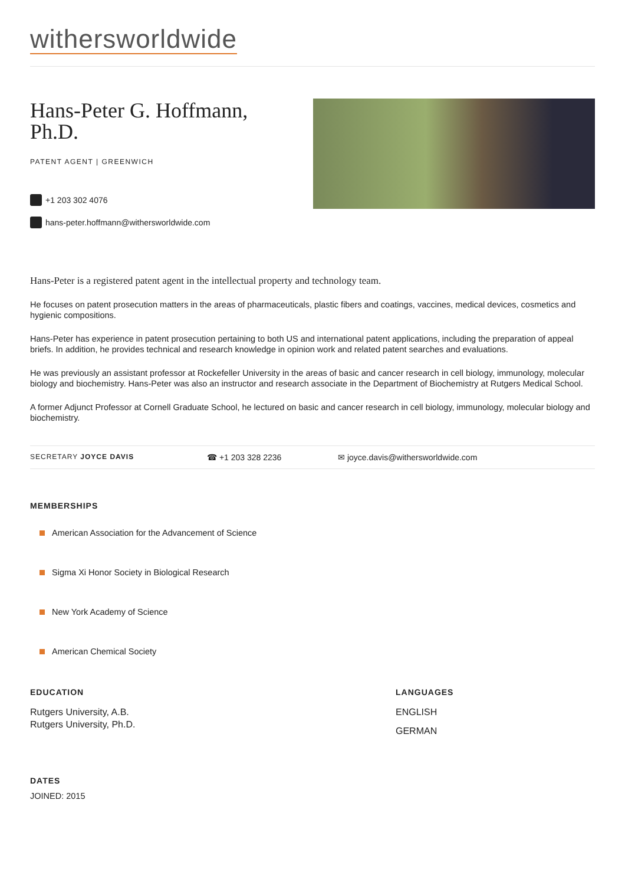withersworldwide
Hans-Peter G. Hoffmann,
Ph.D.
PATENT AGENT | GREENWICH
+1 203 302 4076
hans-peter.hoffmann@withersworldwide.com
Hans-Peter is a registered patent agent in the intellectual property and technology team.
He focuses on patent prosecution matters in the areas of pharmaceuticals, plastic fibers and coatings, vaccines, medical devices, cosmetics and hygienic compositions.
Hans-Peter has experience in patent prosecution pertaining to both US and international patent applications, including the preparation of appeal briefs. In addition, he provides technical and research knowledge in opinion work and related patent searches and evaluations.
He was previously an assistant professor at Rockefeller University in the areas of basic and cancer research in cell biology, immunology, molecular biology and biochemistry. Hans-Peter was also an instructor and research associate in the Department of Biochemistry at Rutgers Medical School.
A former Adjunct Professor at Cornell Graduate School, he lectured on basic and cancer research in cell biology, immunology, molecular biology and biochemistry.
SECRETARY JOYCE DAVIS
☎ +1 203 328 2236 ✉ joyce.davis@withersworldwide.com
MEMBERSHIPS
American Association for the Advancement of Science
Sigma Xi Honor Society in Biological Research
New York Academy of Science
American Chemical Society
EDUCATION
Rutgers University, A.B.
Rutgers University, Ph.D.
LANGUAGES
ENGLISH
GERMAN
DATES
JOINED: 2015